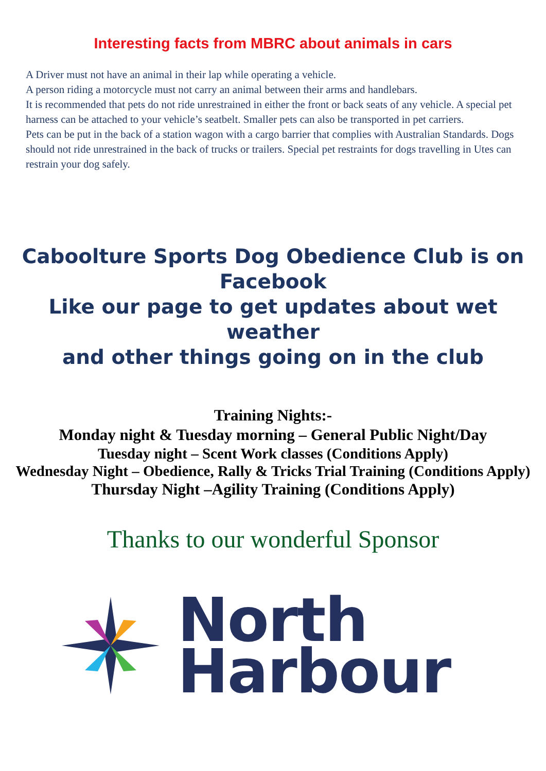Interesting facts from MBRC about animals in cars
A Driver must not have an animal in their lap while operating a vehicle.
A person riding a motorcycle must not carry an animal between their arms and handlebars.
It is recommended that pets do not ride unrestrained in either the front or back seats of any vehicle. A special pet harness can be attached to your vehicle’s seatbelt. Smaller pets can also be transported in pet carriers.
Pets can be put in the back of a station wagon with a cargo barrier that complies with Australian Standards. Dogs should not ride unrestrained in the back of trucks or trailers. Special pet restraints for dogs travelling in Utes can restrain your dog safely.
Caboolture Sports Dog Obedience Club is on
Facebook
Like our page to get updates about wet weather
and other things going on in the club
Training Nights:-
Monday night & Tuesday morning – General Public Night/Day
Tuesday night – Scent Work classes (Conditions Apply)
Wednesday Night – Obedience, Rally & Tricks Trial Training (Conditions Apply)
Thursday Night –Agility Training (Conditions Apply)
Thanks to our wonderful Sponsor
North
Harbour